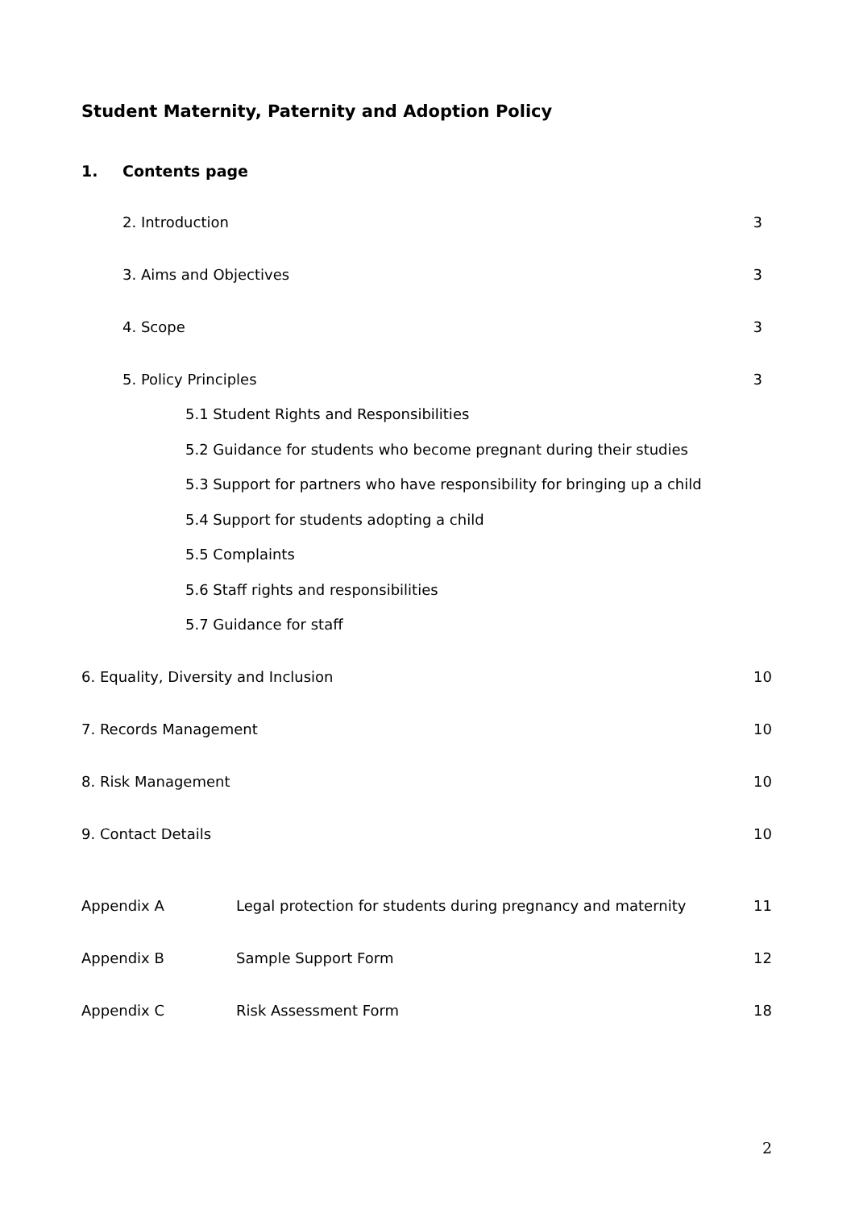Student Maternity, Paternity and Adoption Policy
1. Contents page
2. Introduction 3
3. Aims and Objectives 3
4. Scope 3
5. Policy Principles 3
5.1 Student Rights and Responsibilities
5.2 Guidance for students who become pregnant during their studies
5.3 Support for partners who have responsibility for bringing up a child
5.4 Support for students adopting a child
5.5 Complaints
5.6 Staff rights and responsibilities
5.7 Guidance for staff
6. Equality, Diversity and Inclusion 10
7. Records Management 10
8. Risk Management 10
9. Contact Details 10
Appendix A Legal protection for students during pregnancy and maternity 11
Appendix B Sample Support Form 12
Appendix C Risk Assessment Form 18
2